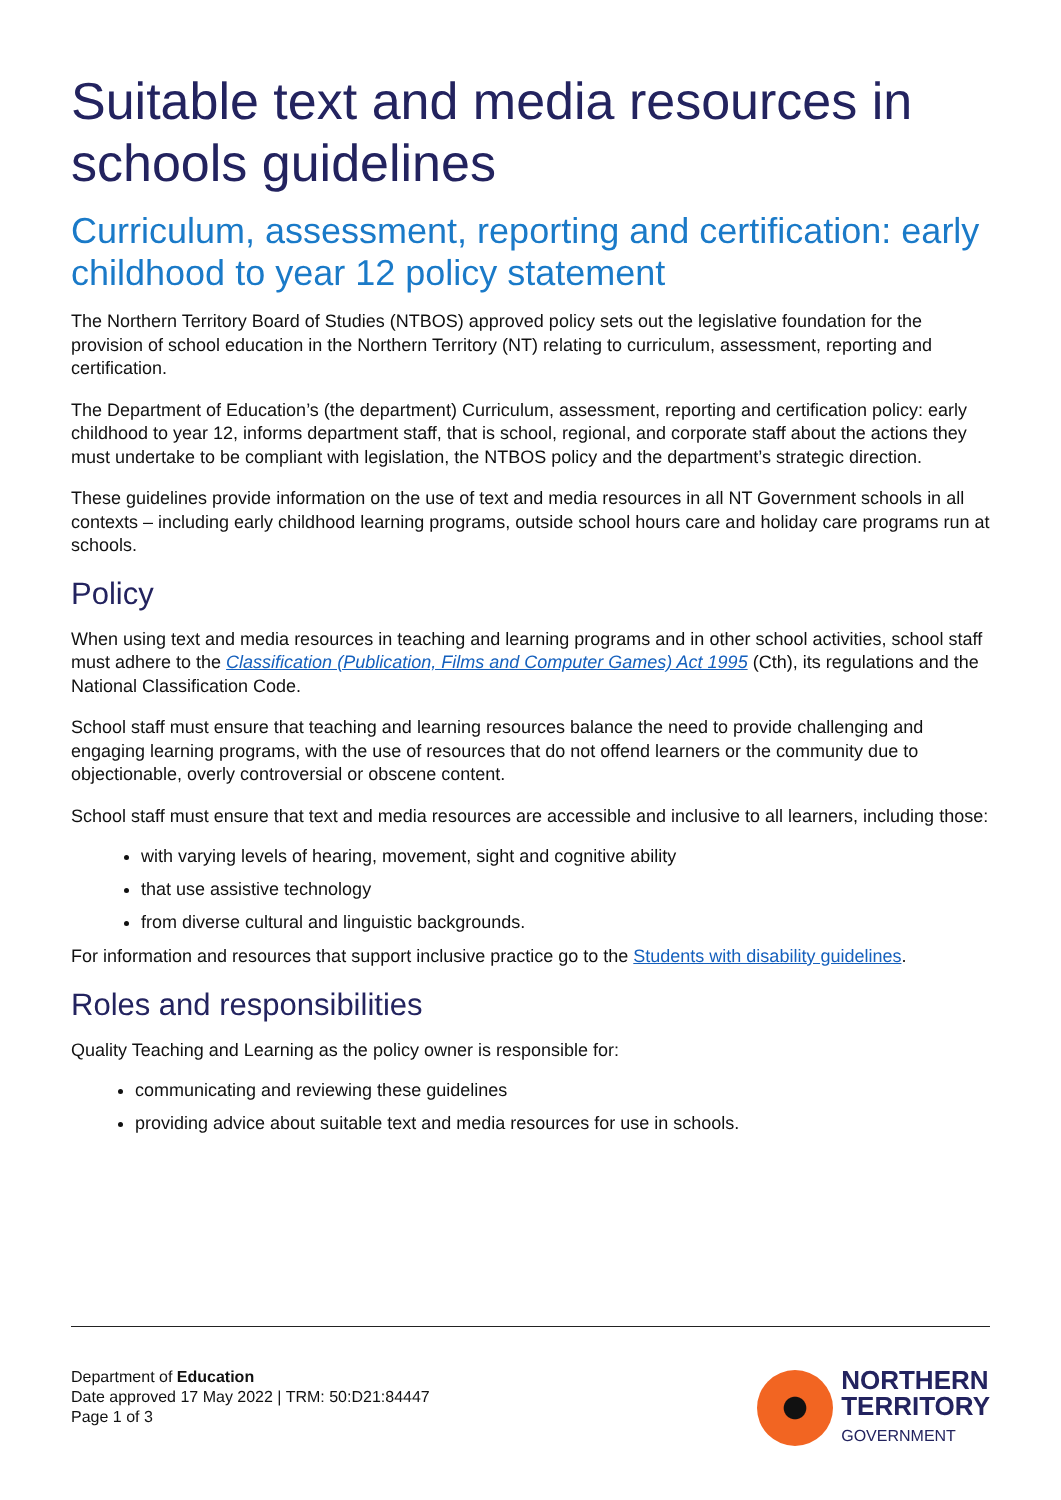Suitable text and media resources in schools guidelines
Curriculum, assessment, reporting and certification: early childhood to year 12 policy statement
The Northern Territory Board of Studies (NTBOS) approved policy sets out the legislative foundation for the provision of school education in the Northern Territory (NT) relating to curriculum, assessment, reporting and certification.
The Department of Education’s (the department) Curriculum, assessment, reporting and certification policy: early childhood to year 12, informs department staff, that is school, regional, and corporate staff about the actions they must undertake to be compliant with legislation, the NTBOS policy and the department’s strategic direction.
These guidelines provide information on the use of text and media resources in all NT Government schools in all contexts – including early childhood learning programs, outside school hours care and holiday care programs run at schools.
Policy
When using text and media resources in teaching and learning programs and in other school activities, school staff must adhere to the Classification (Publication, Films and Computer Games) Act 1995 (Cth), its regulations and the National Classification Code.
School staff must ensure that teaching and learning resources balance the need to provide challenging and engaging learning programs, with the use of resources that do not offend learners or the community due to objectionable, overly controversial or obscene content.
School staff must ensure that text and media resources are accessible and inclusive to all learners, including those:
with varying levels of hearing, movement, sight and cognitive ability
that use assistive technology
from diverse cultural and linguistic backgrounds.
For information and resources that support inclusive practice go to the Students with disability guidelines.
Roles and responsibilities
Quality Teaching and Learning as the policy owner is responsible for:
communicating and reviewing these guidelines
providing advice about suitable text and media resources for use in schools.
Department of Education
Date approved 17 May 2022 | TRM: 50:D21:84447
Page 1 of 3
NORTHERN
TERRITORY
GOVERNMENT